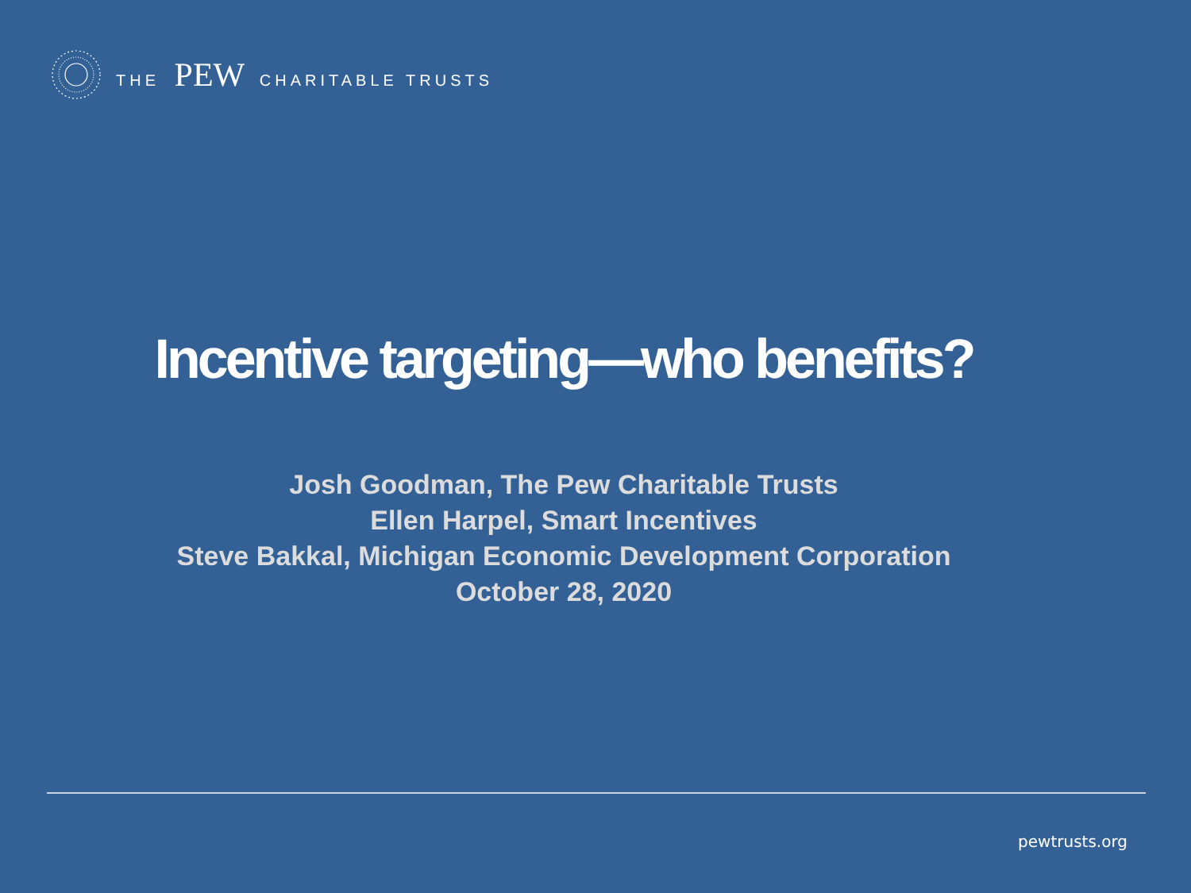THE PEW CHARITABLE TRUSTS
Incentive targeting—who benefits?
Josh Goodman, The Pew Charitable Trusts
Ellen Harpel, Smart Incentives
Steve Bakkal, Michigan Economic Development Corporation
October 28, 2020
pewtrusts.org